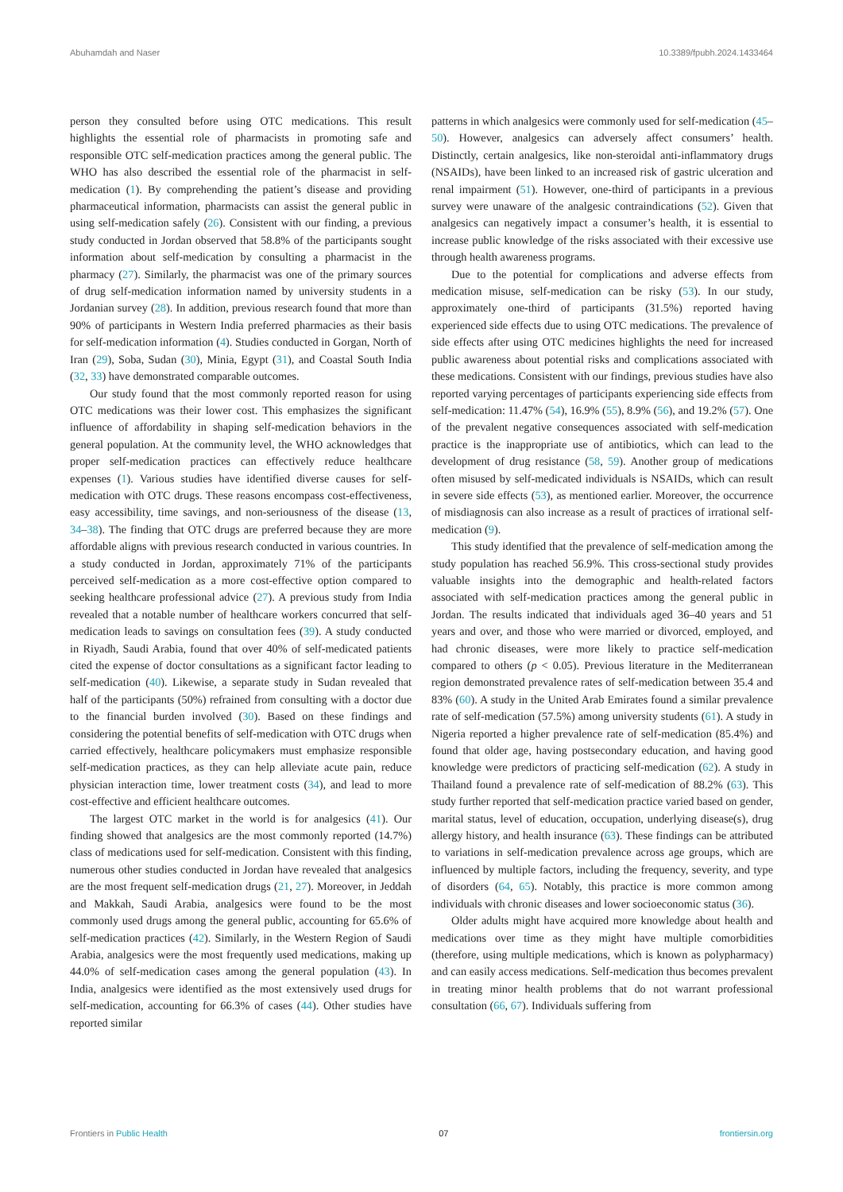Abuhamdah and Naser 10.3389/fpubh.2024.1433464
person they consulted before using OTC medications. This result highlights the essential role of pharmacists in promoting safe and responsible OTC self-medication practices among the general public. The WHO has also described the essential role of the pharmacist in self-medication (1). By comprehending the patient’s disease and providing pharmaceutical information, pharmacists can assist the general public in using self-medication safely (26). Consistent with our finding, a previous study conducted in Jordan observed that 58.8% of the participants sought information about self-medication by consulting a pharmacist in the pharmacy (27). Similarly, the pharmacist was one of the primary sources of drug self-medication information named by university students in a Jordanian survey (28). In addition, previous research found that more than 90% of participants in Western India preferred pharmacies as their basis for self-medication information (4). Studies conducted in Gorgan, North of Iran (29), Soba, Sudan (30), Minia, Egypt (31), and Coastal South India (32, 33) have demonstrated comparable outcomes.
Our study found that the most commonly reported reason for using OTC medications was their lower cost. This emphasizes the significant influence of affordability in shaping self-medication behaviors in the general population. At the community level, the WHO acknowledges that proper self-medication practices can effectively reduce healthcare expenses (1). Various studies have identified diverse causes for self-medication with OTC drugs. These reasons encompass cost-effectiveness, easy accessibility, time savings, and non-seriousness of the disease (13, 34–38). The finding that OTC drugs are preferred because they are more affordable aligns with previous research conducted in various countries. In a study conducted in Jordan, approximately 71% of the participants perceived self-medication as a more cost-effective option compared to seeking healthcare professional advice (27). A previous study from India revealed that a notable number of healthcare workers concurred that self-medication leads to savings on consultation fees (39). A study conducted in Riyadh, Saudi Arabia, found that over 40% of self-medicated patients cited the expense of doctor consultations as a significant factor leading to self-medication (40). Likewise, a separate study in Sudan revealed that half of the participants (50%) refrained from consulting with a doctor due to the financial burden involved (30). Based on these findings and considering the potential benefits of self-medication with OTC drugs when carried effectively, healthcare policymakers must emphasize responsible self-medication practices, as they can help alleviate acute pain, reduce physician interaction time, lower treatment costs (34), and lead to more cost-effective and efficient healthcare outcomes.
The largest OTC market in the world is for analgesics (41). Our finding showed that analgesics are the most commonly reported (14.7%) class of medications used for self-medication. Consistent with this finding, numerous other studies conducted in Jordan have revealed that analgesics are the most frequent self-medication drugs (21, 27). Moreover, in Jeddah and Makkah, Saudi Arabia, analgesics were found to be the most commonly used drugs among the general public, accounting for 65.6% of self-medication practices (42). Similarly, in the Western Region of Saudi Arabia, analgesics were the most frequently used medications, making up 44.0% of self-medication cases among the general population (43). In India, analgesics were identified as the most extensively used drugs for self-medication, accounting for 66.3% of cases (44). Other studies have reported similar
patterns in which analgesics were commonly used for self-medication (45–50). However, analgesics can adversely affect consumers’ health. Distinctly, certain analgesics, like non-steroidal anti-inflammatory drugs (NSAIDs), have been linked to an increased risk of gastric ulceration and renal impairment (51). However, one-third of participants in a previous survey were unaware of the analgesic contraindications (52). Given that analgesics can negatively impact a consumer’s health, it is essential to increase public knowledge of the risks associated with their excessive use through health awareness programs.
Due to the potential for complications and adverse effects from medication misuse, self-medication can be risky (53). In our study, approximately one-third of participants (31.5%) reported having experienced side effects due to using OTC medications. The prevalence of side effects after using OTC medicines highlights the need for increased public awareness about potential risks and complications associated with these medications. Consistent with our findings, previous studies have also reported varying percentages of participants experiencing side effects from self-medication: 11.47% (54), 16.9% (55), 8.9% (56), and 19.2% (57). One of the prevalent negative consequences associated with self-medication practice is the inappropriate use of antibiotics, which can lead to the development of drug resistance (58, 59). Another group of medications often misused by self-medicated individuals is NSAIDs, which can result in severe side effects (53), as mentioned earlier. Moreover, the occurrence of misdiagnosis can also increase as a result of practices of irrational self-medication (9).
This study identified that the prevalence of self-medication among the study population has reached 56.9%. This cross-sectional study provides valuable insights into the demographic and health-related factors associated with self-medication practices among the general public in Jordan. The results indicated that individuals aged 36–40 years and 51 years and over, and those who were married or divorced, employed, and had chronic diseases, were more likely to practice self-medication compared to others (p < 0.05). Previous literature in the Mediterranean region demonstrated prevalence rates of self-medication between 35.4 and 83% (60). A study in the United Arab Emirates found a similar prevalence rate of self-medication (57.5%) among university students (61). A study in Nigeria reported a higher prevalence rate of self-medication (85.4%) and found that older age, having postsecondary education, and having good knowledge were predictors of practicing self-medication (62). A study in Thailand found a prevalence rate of self-medication of 88.2% (63). This study further reported that self-medication practice varied based on gender, marital status, level of education, occupation, underlying disease(s), drug allergy history, and health insurance (63). These findings can be attributed to variations in self-medication prevalence across age groups, which are influenced by multiple factors, including the frequency, severity, and type of disorders (64, 65). Notably, this practice is more common among individuals with chronic diseases and lower socioeconomic status (36).
Older adults might have acquired more knowledge about health and medications over time as they might have multiple comorbidities (therefore, using multiple medications, which is known as polypharmacy) and can easily access medications. Self-medication thus becomes prevalent in treating minor health problems that do not warrant professional consultation (66, 67). Individuals suffering from
Frontiers in Public Health 07 frontiersin.org